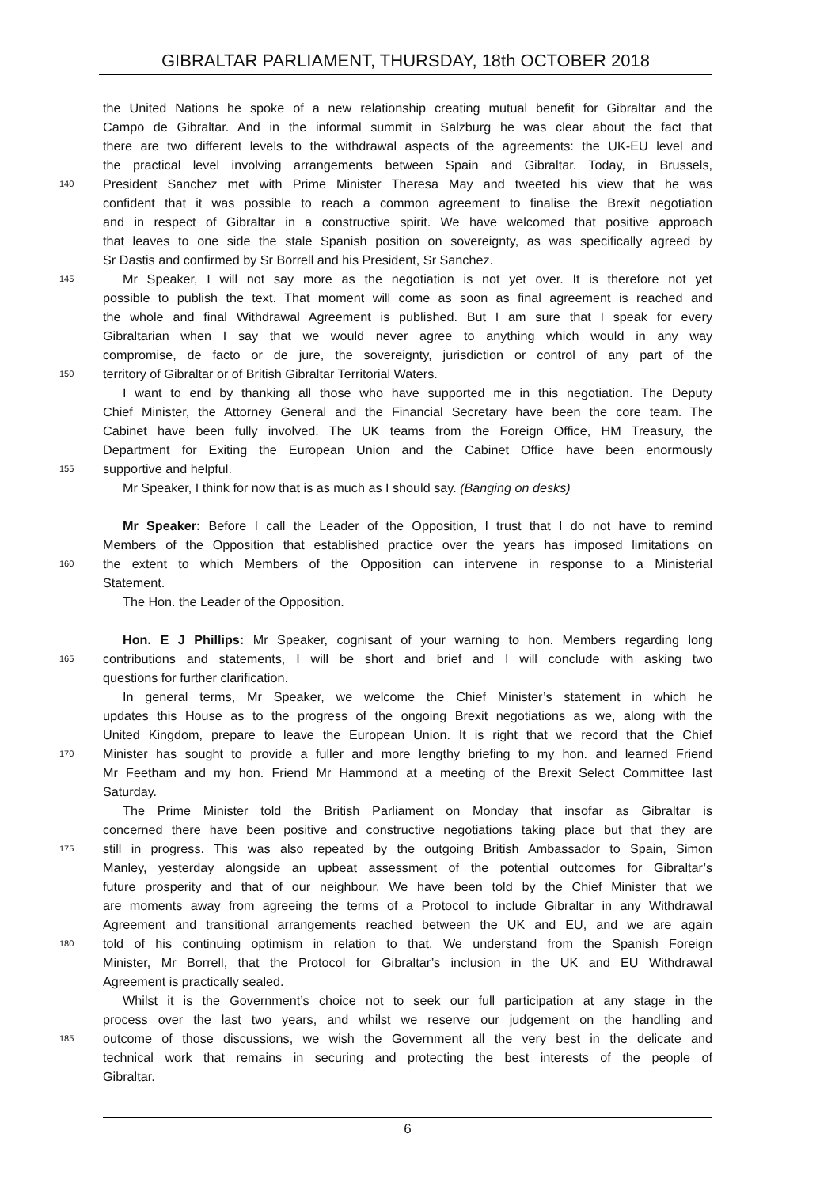GIBRALTAR PARLIAMENT, THURSDAY, 18th OCTOBER 2018
the United Nations he spoke of a new relationship creating mutual benefit for Gibraltar and the
Campo de Gibraltar. And in the informal summit in Salzburg he was clear about the fact that
there are two different levels to the withdrawal aspects of the agreements: the UK-EU level and
the practical level involving arrangements between Spain and Gibraltar. Today, in Brussels,
140 President Sanchez met with Prime Minister Theresa May and tweeted his view that he was
confident that it was possible to reach a common agreement to finalise the Brexit negotiation
and in respect of Gibraltar in a constructive spirit. We have welcomed that positive approach
that leaves to one side the stale Spanish position on sovereignty, as was specifically agreed by
Sr Dastis and confirmed by Sr Borrell and his President, Sr Sanchez.
145 Mr Speaker, I will not say more as the negotiation is not yet over. It is therefore not yet
possible to publish the text. That moment will come as soon as final agreement is reached and
the whole and final Withdrawal Agreement is published. But I am sure that I speak for every
Gibraltarian when I say that we would never agree to anything which would in any way
compromise, de facto or de jure, the sovereignty, jurisdiction or control of any part of the
150 territory of Gibraltar or of British Gibraltar Territorial Waters.
I want to end by thanking all those who have supported me in this negotiation. The Deputy
Chief Minister, the Attorney General and the Financial Secretary have been the core team. The
Cabinet have been fully involved. The UK teams from the Foreign Office, HM Treasury, the
Department for Exiting the European Union and the Cabinet Office have been enormously
155 supportive and helpful.
Mr Speaker, I think for now that is as much as I should say. (Banging on desks)
Mr Speaker: Before I call the Leader of the Opposition, I trust that I do not have to remind
Members of the Opposition that established practice over the years has imposed limitations on
160 the extent to which Members of the Opposition can intervene in response to a Ministerial
Statement.
The Hon. the Leader of the Opposition.
Hon. E J Phillips: Mr Speaker, cognisant of your warning to hon. Members regarding long
165 contributions and statements, I will be short and brief and I will conclude with asking two
questions for further clarification.
In general terms, Mr Speaker, we welcome the Chief Minister’s statement in which he
updates this House as to the progress of the ongoing Brexit negotiations as we, along with the
United Kingdom, prepare to leave the European Union. It is right that we record that the Chief
170 Minister has sought to provide a fuller and more lengthy briefing to my hon. and learned Friend
Mr Feetham and my hon. Friend Mr Hammond at a meeting of the Brexit Select Committee last
Saturday.
The Prime Minister told the British Parliament on Monday that insofar as Gibraltar is
concerned there have been positive and constructive negotiations taking place but that they are
175 still in progress. This was also repeated by the outgoing British Ambassador to Spain, Simon
Manley, yesterday alongside an upbeat assessment of the potential outcomes for Gibraltar’s
future prosperity and that of our neighbour. We have been told by the Chief Minister that we
are moments away from agreeing the terms of a Protocol to include Gibraltar in any Withdrawal
Agreement and transitional arrangements reached between the UK and EU, and we are again
180 told of his continuing optimism in relation to that. We understand from the Spanish Foreign
Minister, Mr Borrell, that the Protocol for Gibraltar’s inclusion in the UK and EU Withdrawal
Agreement is practically sealed.
Whilst it is the Government’s choice not to seek our full participation at any stage in the
process over the last two years, and whilst we reserve our judgement on the handling and
185 outcome of those discussions, we wish the Government all the very best in the delicate and
technical work that remains in securing and protecting the best interests of the people of
Gibraltar.
6